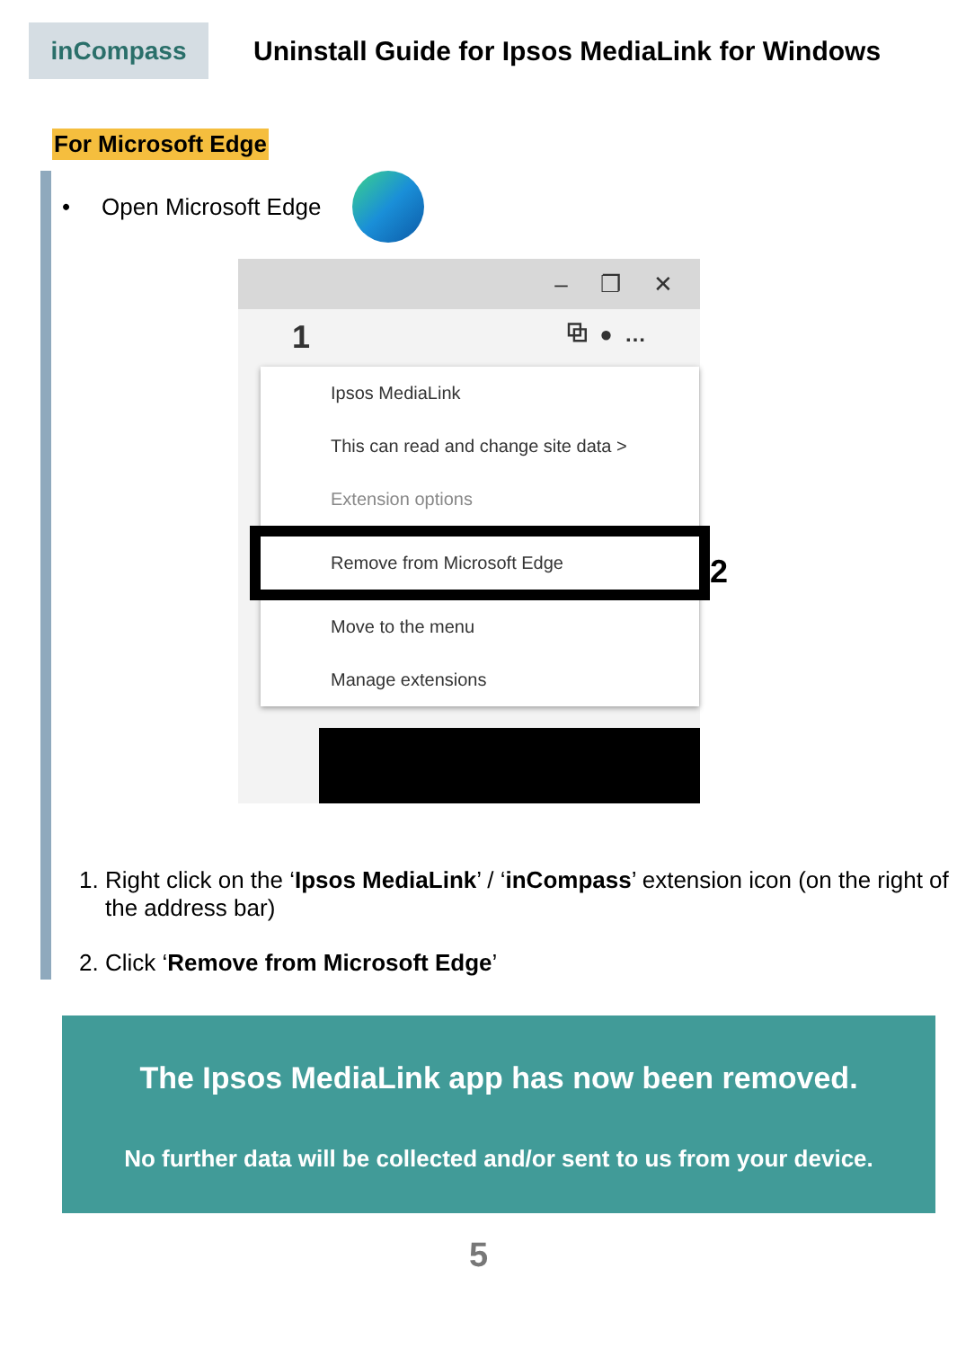inCompass
Uninstall Guide for Ipsos MediaLink for Windows
For Microsoft Edge
• Open Microsoft Edge
– ❐ ✕
1 ⧉ ● …
Ipsos MediaLink
This can read and change site data >
Extension options
Remove from Microsoft Edge 2
Move to the menu
Manage extensions
1. Right click on the ‘Ipsos MediaLink’ / ‘inCompass’ extension icon (on the right of the address bar)
2. Click ‘Remove from Microsoft Edge’
The Ipsos MediaLink app has now been removed.
No further data will be collected and/or sent to us from your device.
5